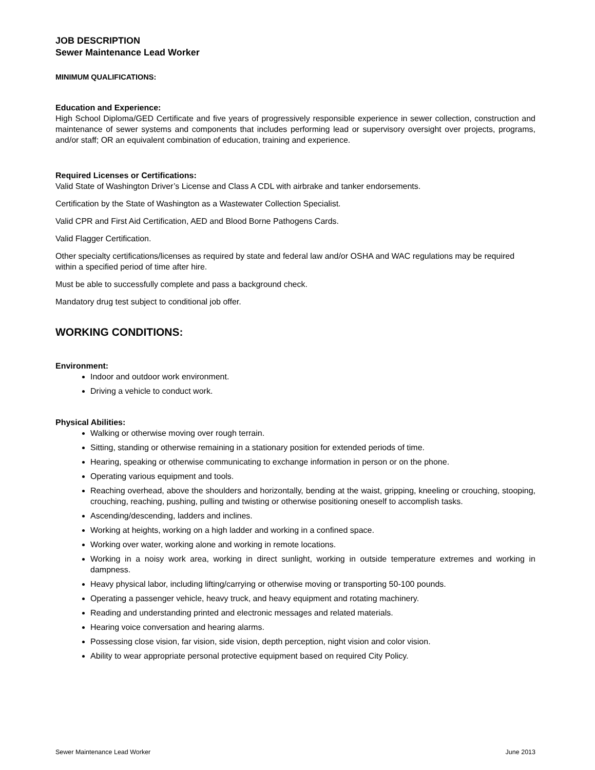JOB DESCRIPTION
Sewer Maintenance Lead Worker
MINIMUM QUALIFICATIONS:
Education and Experience:
High School Diploma/GED Certificate and five years of progressively responsible experience in sewer collection, construction and maintenance of sewer systems and components that includes performing lead or supervisory oversight over projects, programs, and/or staff; OR an equivalent combination of education, training and experience.
Required Licenses or Certifications:
Valid State of Washington Driver’s License and Class A CDL with airbrake and tanker endorsements.
Certification by the State of Washington as a Wastewater Collection Specialist.
Valid CPR and First Aid Certification, AED and Blood Borne Pathogens Cards.
Valid Flagger Certification.
Other specialty certifications/licenses as required by state and federal law and/or OSHA and WAC regulations may be required within a specified period of time after hire.
Must be able to successfully complete and pass a background check.
Mandatory drug test subject to conditional job offer.
WORKING CONDITIONS:
Environment:
Indoor and outdoor work environment.
Driving a vehicle to conduct work.
Physical Abilities:
Walking or otherwise moving over rough terrain.
Sitting, standing or otherwise remaining in a stationary position for extended periods of time.
Hearing, speaking or otherwise communicating to exchange information in person or on the phone.
Operating various equipment and tools.
Reaching overhead, above the shoulders and horizontally, bending at the waist, gripping, kneeling or crouching, stooping, crouching, reaching, pushing, pulling and twisting or otherwise positioning oneself to accomplish tasks.
Ascending/descending, ladders and inclines.
Working at heights, working on a high ladder and working in a confined space.
Working over water, working alone and working in remote locations.
Working in a noisy work area, working in direct sunlight, working in outside temperature extremes and working in dampness.
Heavy physical labor, including lifting/carrying or otherwise moving or transporting 50-100 pounds.
Operating a passenger vehicle, heavy truck, and heavy equipment and rotating machinery.
Reading and understanding printed and electronic messages and related materials.
Hearing voice conversation and hearing alarms.
Possessing close vision, far vision, side vision, depth perception, night vision and color vision.
Ability to wear appropriate personal protective equipment based on required City Policy.
Sewer Maintenance Lead Worker June 2013